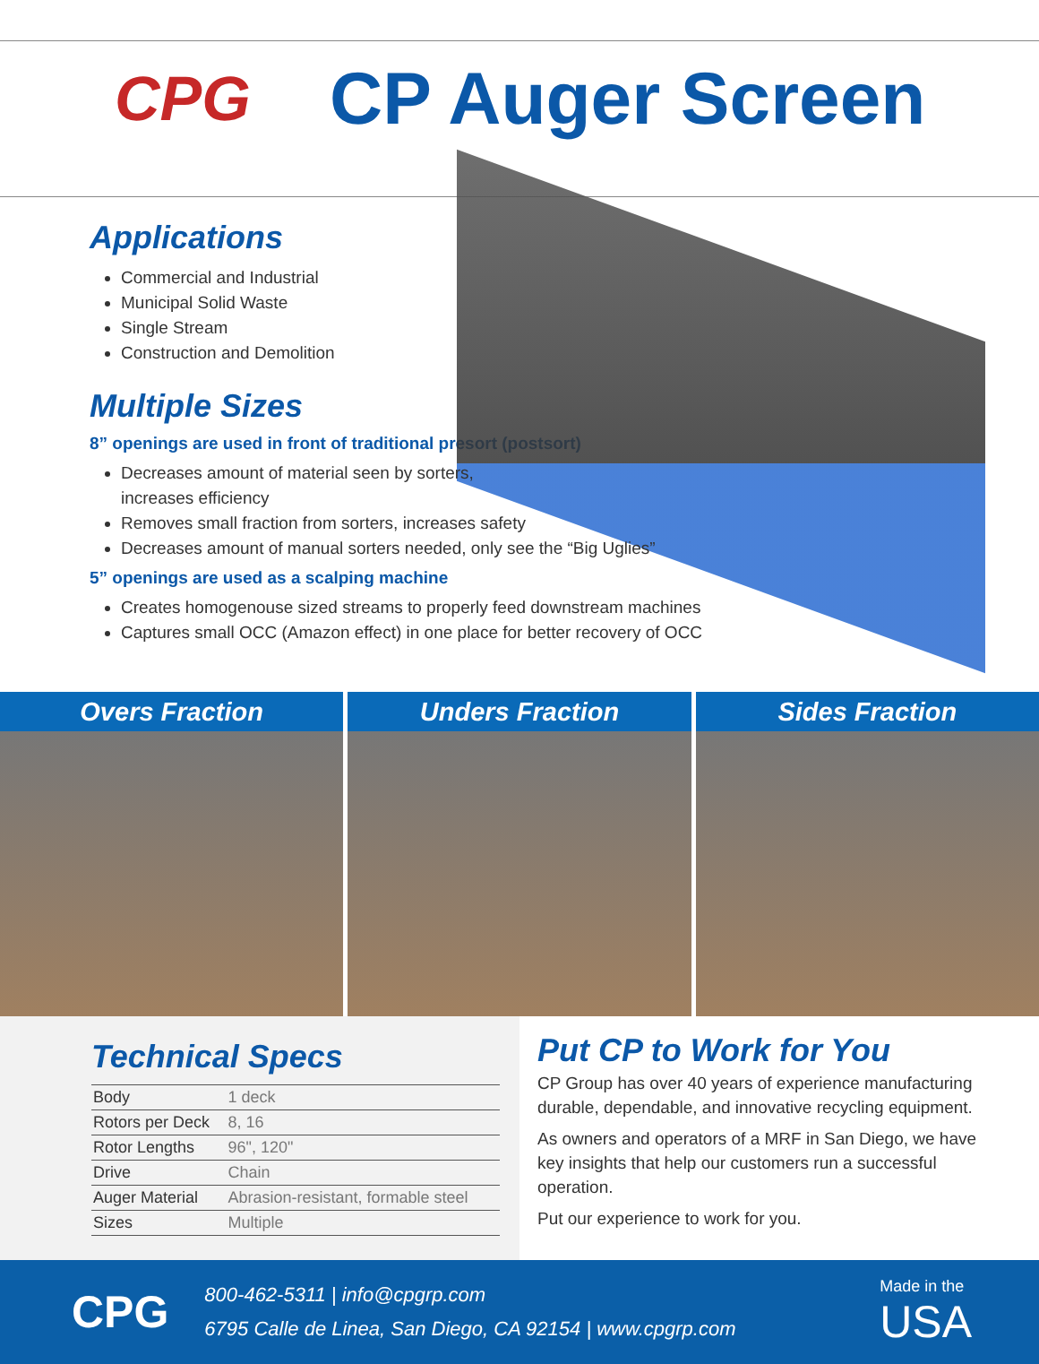CPG
CP Auger Screen
Applications
Commercial and Industrial
Municipal Solid Waste
Single Stream
Construction and Demolition
Multiple Sizes
8” openings are used in front of traditional presort (postsort)
Decreases amount of material seen by sorters, increases efficiency
Removes small fraction from sorters, increases safety
Decreases amount of manual sorters needed, only see the “Big Uglies”
5” openings are used as a scalping machine
Creates homogenouse sized streams to properly feed downstream machines
Captures small OCC (Amazon effect) in one place for better recovery of OCC
Overs Fraction Unders Fraction Sides Fraction
Technical Specs
| Body | 1 deck |
| Rotors per Deck | 8, 16 |
| Rotor Lengths | 96", 120" |
| Drive | Chain |
| Auger Material | Abrasion-resistant, formable steel |
| Sizes | Multiple |
Put CP to Work for You
CP Group has over 40 years of experience manufacturing durable, dependable, and innovative recycling equipment.
As owners and operators of a MRF in San Diego, we have key insights that help our customers run a successful operation.
Put our experience to work for you.
CPG
800-462-5311 | info@cpgrp.com
6795 Calle de Linea, San Diego, CA 92154 | www.cpgrp.com
Made in the
USA